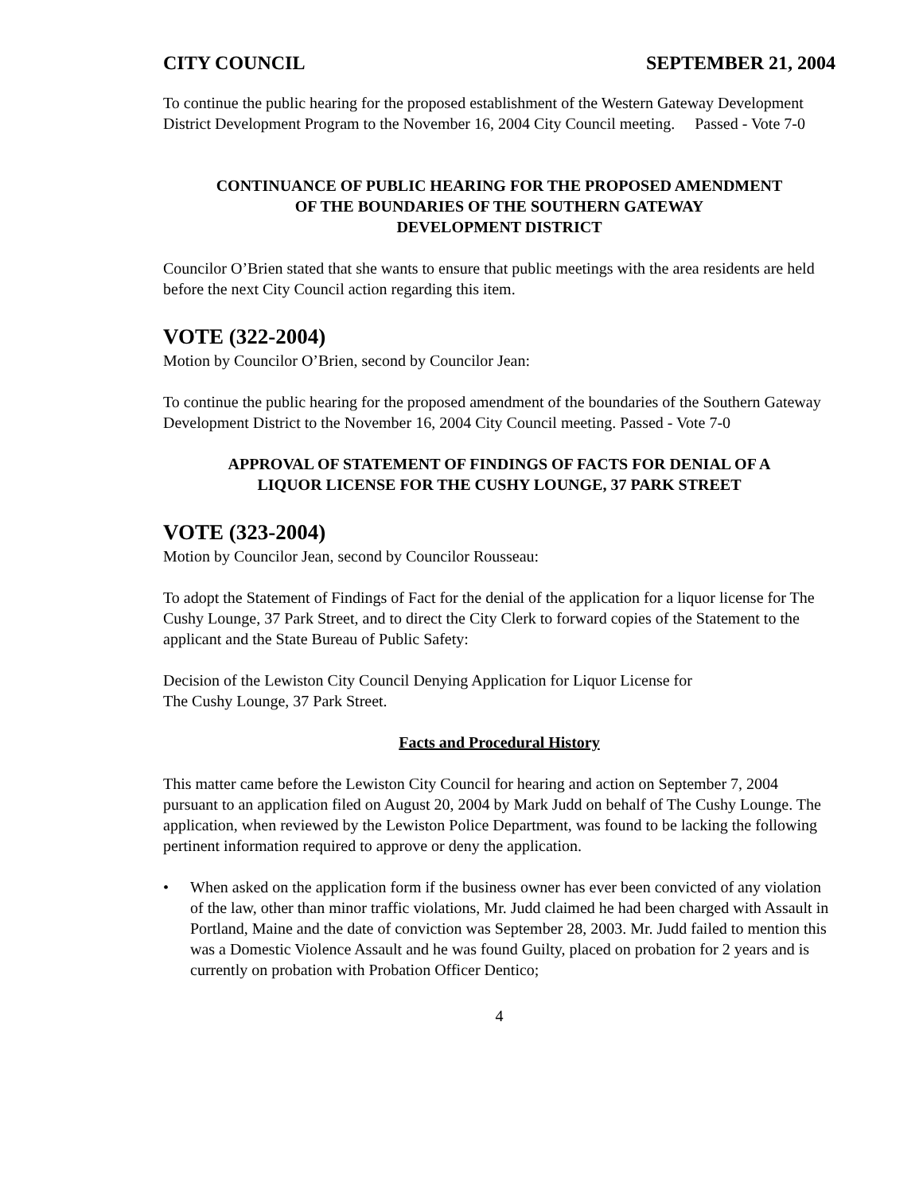CITY COUNCIL SEPTEMBER 21, 2004
To continue the public hearing for the proposed establishment of the Western Gateway Development District Development Program to the November 16, 2004 City Council meeting. Passed - Vote 7-0
CONTINUANCE OF PUBLIC HEARING FOR THE PROPOSED AMENDMENT
OF THE BOUNDARIES OF THE SOUTHERN GATEWAY
DEVELOPMENT DISTRICT
Councilor O’Brien stated that she wants to ensure that public meetings with the area residents are held before the next City Council action regarding this item.
VOTE (322-2004)
Motion by Councilor O’Brien, second by Councilor Jean:
To continue the public hearing for the proposed amendment of the boundaries of the Southern Gateway Development District to the November 16, 2004 City Council meeting. Passed - Vote 7-0
APPROVAL OF STATEMENT OF FINDINGS OF FACTS FOR DENIAL OF A
LIQUOR LICENSE FOR THE CUSHY LOUNGE, 37 PARK STREET
VOTE (323-2004)
Motion by Councilor Jean, second by Councilor Rousseau:
To adopt the Statement of Findings of Fact for the denial of the application for a liquor license for The Cushy Lounge, 37 Park Street, and to direct the City Clerk to forward copies of the Statement to the applicant and the State Bureau of Public Safety:
Decision of the Lewiston City Council Denying Application for Liquor License for
The Cushy Lounge, 37 Park Street.
Facts and Procedural History
This matter came before the Lewiston City Council for hearing and action on September 7, 2004 pursuant to an application filed on August 20, 2004 by Mark Judd on behalf of The Cushy Lounge. The application, when reviewed by the Lewiston Police Department, was found to be lacking the following pertinent information required to approve or deny the application.
• When asked on the application form if the business owner has ever been convicted of any violation of the law, other than minor traffic violations, Mr. Judd claimed he had been charged with Assault in Portland, Maine and the date of conviction was September 28, 2003. Mr. Judd failed to mention this was a Domestic Violence Assault and he was found Guilty, placed on probation for 2 years and is currently on probation with Probation Officer Dentico;
4